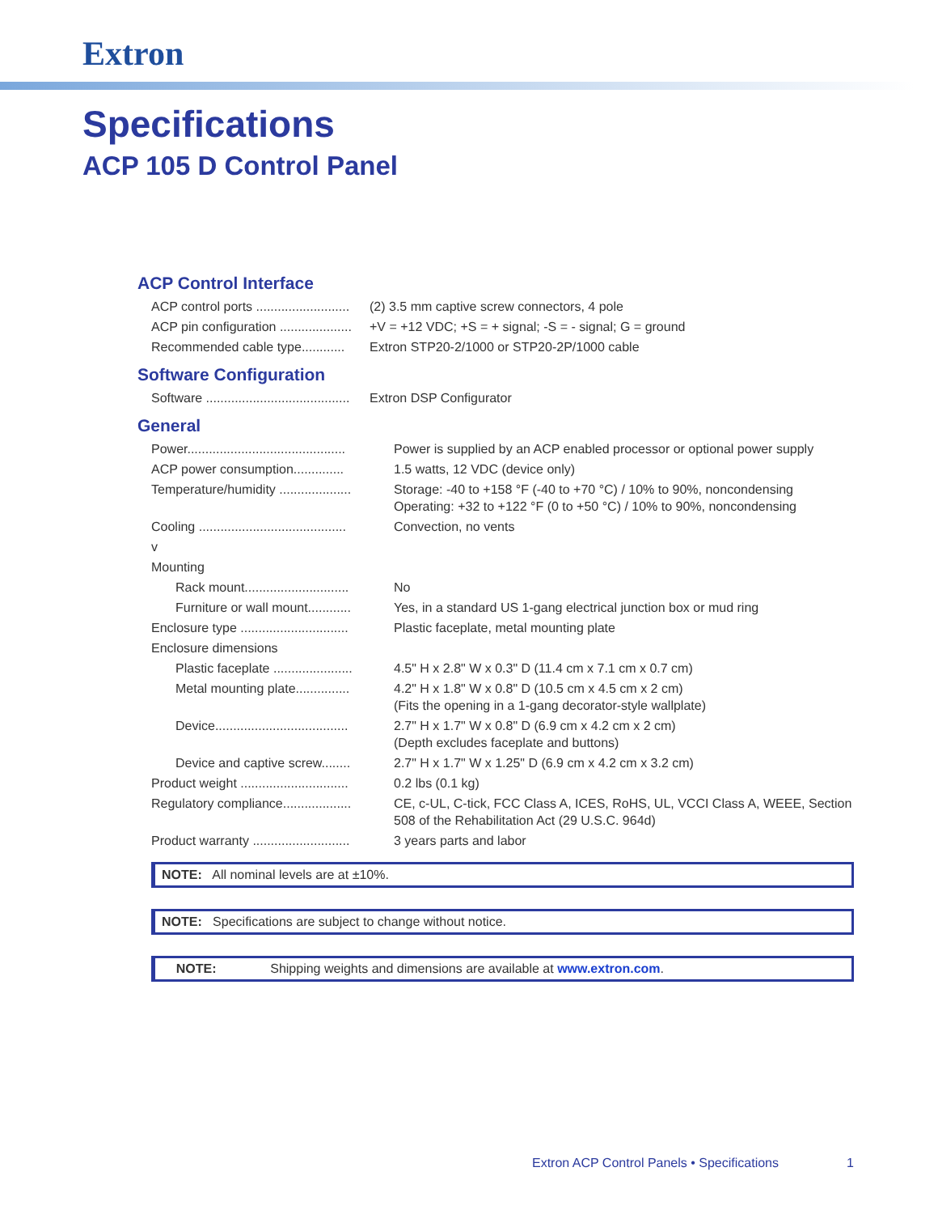Extron
Specifications
ACP 105 D Control Panel
ACP Control Interface
| ACP control ports .......................... | (2) 3.5 mm captive screw connectors, 4 pole |
| ACP pin configuration .................... | +V = +12 VDC; +S = + signal; -S = - signal; G = ground |
| Recommended cable type............ | Extron STP20-2/1000 or STP20-2P/1000 cable |
Software Configuration
| Software ........................................ | Extron DSP Configurator |
General
| Power............................................ | Power is supplied by an ACP enabled processor or optional power supply |
| ACP power consumption.............. | 1.5 watts, 12 VDC (device only) |
| Temperature/humidity .................... | Storage: -40 to +158 °F (-40 to +70 °C) / 10% to 90%, noncondensing Operating: +32 to +122 °F (0 to +50 °C) / 10% to 90%, noncondensing |
| Cooling ......................................... | Convection, no vents |
| v | |
| Mounting | |
| Rack mount............................. | No |
| Furniture or wall mount............ | Yes, in a standard US 1-gang electrical junction box or mud ring |
| Enclosure type .............................. | Plastic faceplate, metal mounting plate |
| Enclosure dimensions | |
| Plastic faceplate ...................... | 4.5" H x 2.8" W x 0.3" D (11.4 cm x 7.1 cm x 0.7 cm) |
| Metal mounting plate............... | 4.2" H x 1.8" W x 0.8" D (10.5 cm x 4.5 cm x 2 cm) (Fits the opening in a 1-gang decorator-style wallplate) |
| Device..................................... | 2.7" H x 1.7" W x 0.8" D (6.9 cm x 4.2 cm x 2 cm) (Depth excludes faceplate and buttons) |
| Device and captive screw........ | 2.7" H x 1.7" W x 1.25" D (6.9 cm x 4.2 cm x 3.2 cm) |
| Product weight .............................. | 0.2 lbs (0.1 kg) |
| Regulatory compliance................... | CE, c-UL, C-tick, FCC Class A, ICES, RoHS, UL, VCCI Class A, WEEE, Section 508 of the Rehabilitation Act (29 U.S.C. 964d) |
| Product warranty ........................... | 3 years parts and labor |
NOTE: All nominal levels are at ±10%.
NOTE: Specifications are subject to change without notice.
NOTE: Shipping weights and dimensions are available at www.extron.com.
Extron ACP Control Panels • Specifications
1